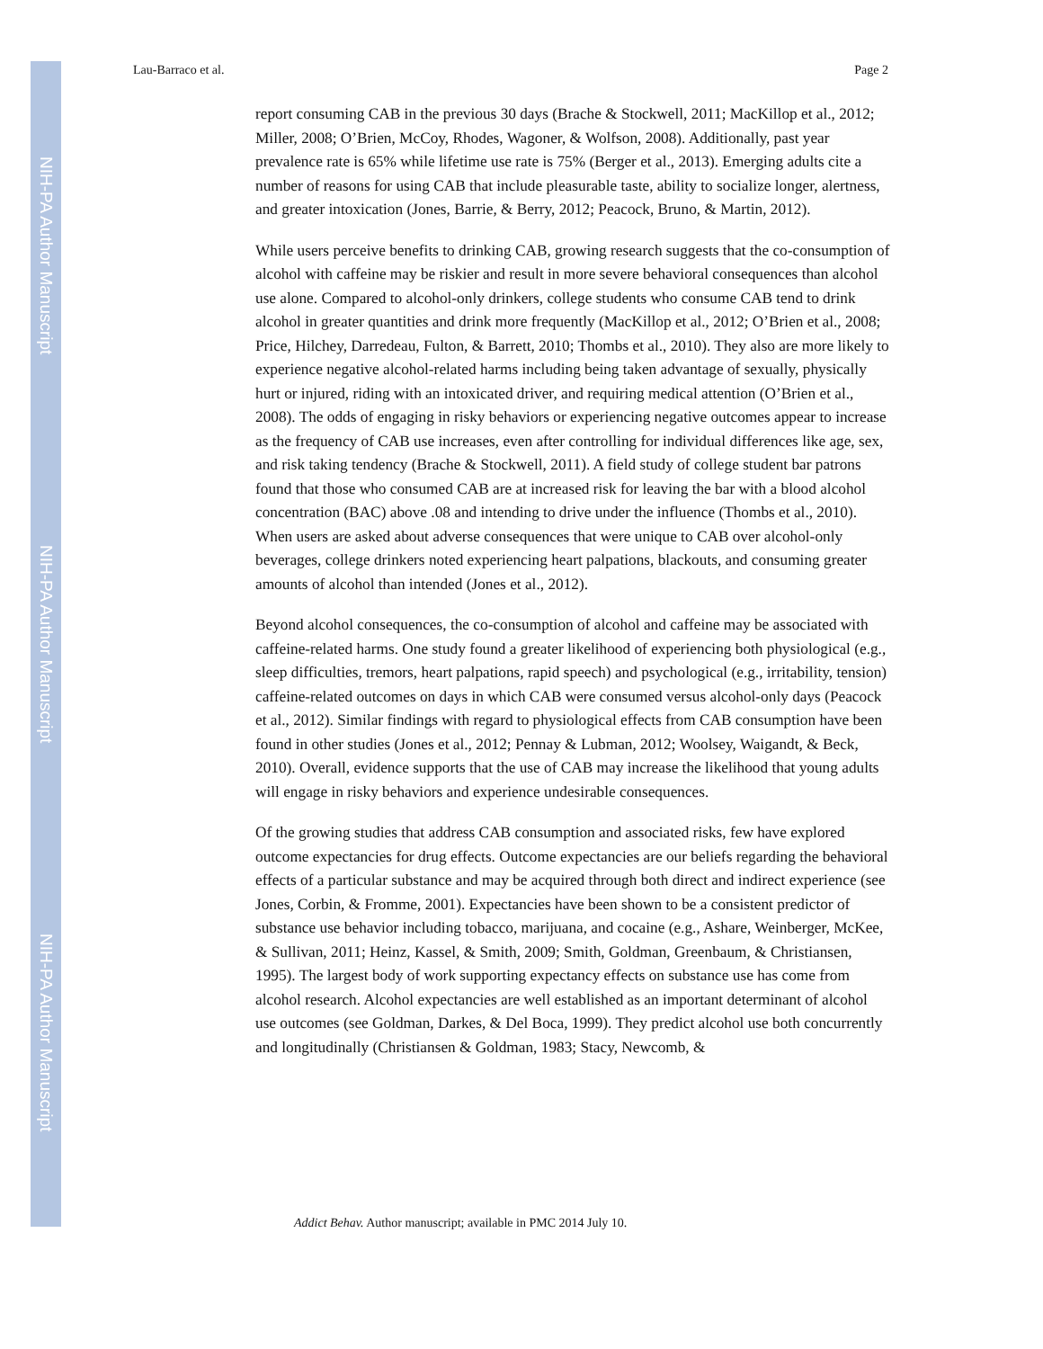NIH-PA Author Manuscript
NIH-PA Author Manuscript
NIH-PA Author Manuscript
Lau-Barraco et al. Page 2
report consuming CAB in the previous 30 days (Brache & Stockwell, 2011; MacKillop et al., 2012; Miller, 2008; O’Brien, McCoy, Rhodes, Wagoner, & Wolfson, 2008). Additionally, past year prevalence rate is 65% while lifetime use rate is 75% (Berger et al., 2013). Emerging adults cite a number of reasons for using CAB that include pleasurable taste, ability to socialize longer, alertness, and greater intoxication (Jones, Barrie, & Berry, 2012; Peacock, Bruno, & Martin, 2012).
While users perceive benefits to drinking CAB, growing research suggests that the co-consumption of alcohol with caffeine may be riskier and result in more severe behavioral consequences than alcohol use alone. Compared to alcohol-only drinkers, college students who consume CAB tend to drink alcohol in greater quantities and drink more frequently (MacKillop et al., 2012; O’Brien et al., 2008; Price, Hilchey, Darredeau, Fulton, & Barrett, 2010; Thombs et al., 2010). They also are more likely to experience negative alcohol-related harms including being taken advantage of sexually, physically hurt or injured, riding with an intoxicated driver, and requiring medical attention (O’Brien et al., 2008). The odds of engaging in risky behaviors or experiencing negative outcomes appear to increase as the frequency of CAB use increases, even after controlling for individual differences like age, sex, and risk taking tendency (Brache & Stockwell, 2011). A field study of college student bar patrons found that those who consumed CAB are at increased risk for leaving the bar with a blood alcohol concentration (BAC) above .08 and intending to drive under the influence (Thombs et al., 2010). When users are asked about adverse consequences that were unique to CAB over alcohol-only beverages, college drinkers noted experiencing heart palpations, blackouts, and consuming greater amounts of alcohol than intended (Jones et al., 2012).
Beyond alcohol consequences, the co-consumption of alcohol and caffeine may be associated with caffeine-related harms. One study found a greater likelihood of experiencing both physiological (e.g., sleep difficulties, tremors, heart palpations, rapid speech) and psychological (e.g., irritability, tension) caffeine-related outcomes on days in which CAB were consumed versus alcohol-only days (Peacock et al., 2012). Similar findings with regard to physiological effects from CAB consumption have been found in other studies (Jones et al., 2012; Pennay & Lubman, 2012; Woolsey, Waigandt, & Beck, 2010). Overall, evidence supports that the use of CAB may increase the likelihood that young adults will engage in risky behaviors and experience undesirable consequences.
Of the growing studies that address CAB consumption and associated risks, few have explored outcome expectancies for drug effects. Outcome expectancies are our beliefs regarding the behavioral effects of a particular substance and may be acquired through both direct and indirect experience (see Jones, Corbin, & Fromme, 2001). Expectancies have been shown to be a consistent predictor of substance use behavior including tobacco, marijuana, and cocaine (e.g., Ashare, Weinberger, McKee, & Sullivan, 2011; Heinz, Kassel, & Smith, 2009; Smith, Goldman, Greenbaum, & Christiansen, 1995). The largest body of work supporting expectancy effects on substance use has come from alcohol research. Alcohol expectancies are well established as an important determinant of alcohol use outcomes (see Goldman, Darkes, & Del Boca, 1999). They predict alcohol use both concurrently and longitudinally (Christiansen & Goldman, 1983; Stacy, Newcomb, &
Addict Behav. Author manuscript; available in PMC 2014 July 10.